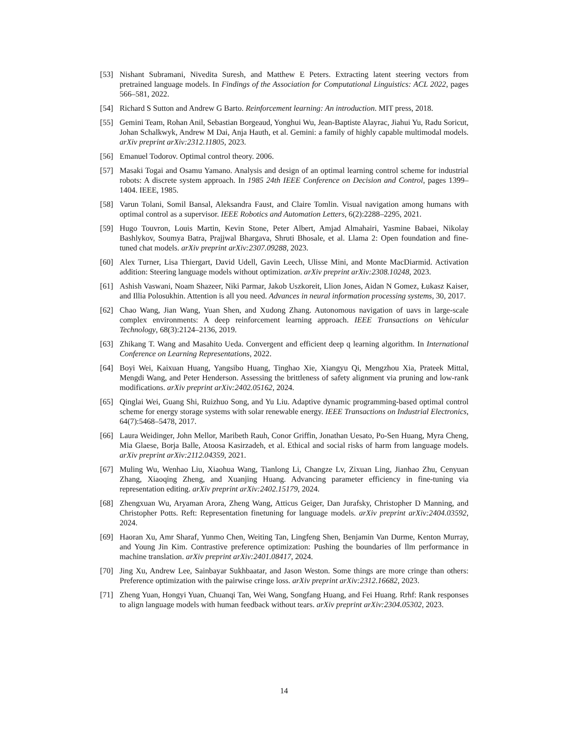[53] Nishant Subramani, Nivedita Suresh, and Matthew E Peters. Extracting latent steering vectors from pretrained language models. In Findings of the Association for Computational Linguistics: ACL 2022, pages 566–581, 2022.
[54] Richard S Sutton and Andrew G Barto. Reinforcement learning: An introduction. MIT press, 2018.
[55] Gemini Team, Rohan Anil, Sebastian Borgeaud, Yonghui Wu, Jean-Baptiste Alayrac, Jiahui Yu, Radu Soricut, Johan Schalkwyk, Andrew M Dai, Anja Hauth, et al. Gemini: a family of highly capable multimodal models. arXiv preprint arXiv:2312.11805, 2023.
[56] Emanuel Todorov. Optimal control theory. 2006.
[57] Masaki Togai and Osamu Yamano. Analysis and design of an optimal learning control scheme for industrial robots: A discrete system approach. In 1985 24th IEEE Conference on Decision and Control, pages 1399–1404. IEEE, 1985.
[58] Varun Tolani, Somil Bansal, Aleksandra Faust, and Claire Tomlin. Visual navigation among humans with optimal control as a supervisor. IEEE Robotics and Automation Letters, 6(2):2288–2295, 2021.
[59] Hugo Touvron, Louis Martin, Kevin Stone, Peter Albert, Amjad Almahairi, Yasmine Babaei, Nikolay Bashlykov, Soumya Batra, Prajjwal Bhargava, Shruti Bhosale, et al. Llama 2: Open foundation and fine-tuned chat models. arXiv preprint arXiv:2307.09288, 2023.
[60] Alex Turner, Lisa Thiergart, David Udell, Gavin Leech, Ulisse Mini, and Monte MacDiarmid. Activation addition: Steering language models without optimization. arXiv preprint arXiv:2308.10248, 2023.
[61] Ashish Vaswani, Noam Shazeer, Niki Parmar, Jakob Uszkoreit, Llion Jones, Aidan N Gomez, Łukasz Kaiser, and Illia Polosukhin. Attention is all you need. Advances in neural information processing systems, 30, 2017.
[62] Chao Wang, Jian Wang, Yuan Shen, and Xudong Zhang. Autonomous navigation of uavs in large-scale complex environments: A deep reinforcement learning approach. IEEE Transactions on Vehicular Technology, 68(3):2124–2136, 2019.
[63] Zhikang T. Wang and Masahito Ueda. Convergent and efficient deep q learning algorithm. In International Conference on Learning Representations, 2022.
[64] Boyi Wei, Kaixuan Huang, Yangsibo Huang, Tinghao Xie, Xiangyu Qi, Mengzhou Xia, Prateek Mittal, Mengdi Wang, and Peter Henderson. Assessing the brittleness of safety alignment via pruning and low-rank modifications. arXiv preprint arXiv:2402.05162, 2024.
[65] Qinglai Wei, Guang Shi, Ruizhuo Song, and Yu Liu. Adaptive dynamic programming-based optimal control scheme for energy storage systems with solar renewable energy. IEEE Transactions on Industrial Electronics, 64(7):5468–5478, 2017.
[66] Laura Weidinger, John Mellor, Maribeth Rauh, Conor Griffin, Jonathan Uesato, Po-Sen Huang, Myra Cheng, Mia Glaese, Borja Balle, Atoosa Kasirzadeh, et al. Ethical and social risks of harm from language models. arXiv preprint arXiv:2112.04359, 2021.
[67] Muling Wu, Wenhao Liu, Xiaohua Wang, Tianlong Li, Changze Lv, Zixuan Ling, Jianhao Zhu, Cenyuan Zhang, Xiaoqing Zheng, and Xuanjing Huang. Advancing parameter efficiency in fine-tuning via representation editing. arXiv preprint arXiv:2402.15179, 2024.
[68] Zhengxuan Wu, Aryaman Arora, Zheng Wang, Atticus Geiger, Dan Jurafsky, Christopher D Manning, and Christopher Potts. Reft: Representation finetuning for language models. arXiv preprint arXiv:2404.03592, 2024.
[69] Haoran Xu, Amr Sharaf, Yunmo Chen, Weiting Tan, Lingfeng Shen, Benjamin Van Durme, Kenton Murray, and Young Jin Kim. Contrastive preference optimization: Pushing the boundaries of llm performance in machine translation. arXiv preprint arXiv:2401.08417, 2024.
[70] Jing Xu, Andrew Lee, Sainbayar Sukhbaatar, and Jason Weston. Some things are more cringe than others: Preference optimization with the pairwise cringe loss. arXiv preprint arXiv:2312.16682, 2023.
[71] Zheng Yuan, Hongyi Yuan, Chuanqi Tan, Wei Wang, Songfang Huang, and Fei Huang. Rrhf: Rank responses to align language models with human feedback without tears. arXiv preprint arXiv:2304.05302, 2023.
14